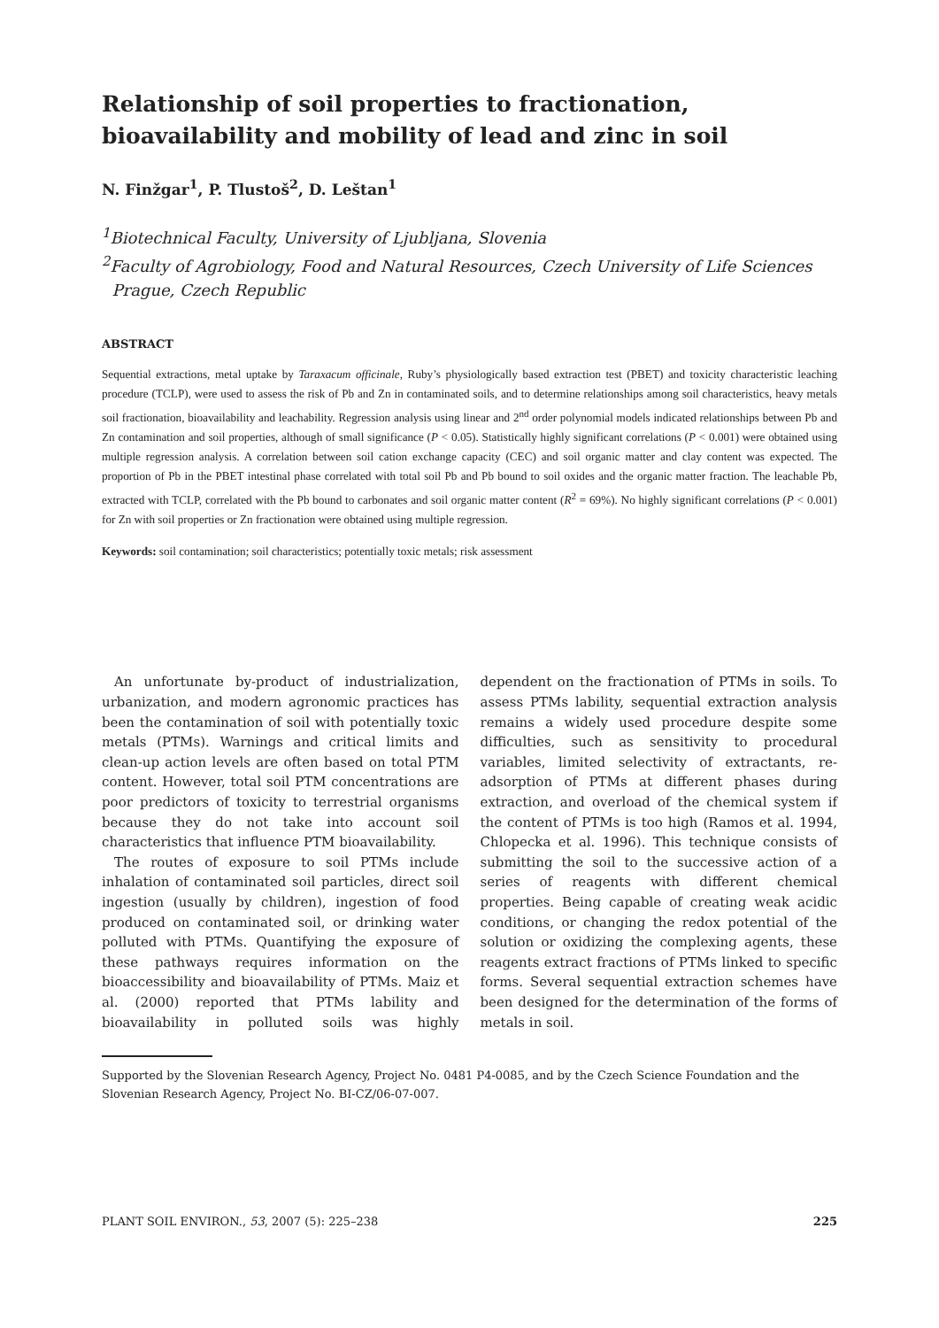Relationship of soil properties to fractionation, bioavailability and mobility of lead and zinc in soil
N. Finžgar<sup>1</sup>, P. Tlustoš<sup>2</sup>, D. Leštan<sup>1</sup>
<sup>1</sup> Biotechnical Faculty, University of Ljubljana, Slovenia
<sup>2</sup> Faculty of Agrobiology, Food and Natural Resources, Czech University of Life Sciences
Prague, Czech Republic
ABSTRACT
Sequential extractions, metal uptake by Taraxacum officinale, Ruby’s physiologically based extraction test (PBET) and toxicity characteristic leaching procedure (TCLP), were used to assess the risk of Pb and Zn in contaminated soils, and to determine relationships among soil characteristics, heavy metals soil fractionation, bioavailability and leachability. Regression analysis using linear and 2<sup>nd</sup> order polynomial models indicated relationships between Pb and Zn contamination and soil properties, although of small significance (P < 0.05). Statistically highly significant correlations (P < 0.001) were obtained using multiple regression analysis. A correlation between soil cation exchange capacity (CEC) and soil organic matter and clay content was expected. The proportion of Pb in the PBET intestinal phase correlated with total soil Pb and Pb bound to soil oxides and the organic matter fraction. The leachable Pb, extracted with TCLP, correlated with the Pb bound to carbonates and soil organic matter content (R<sup>2</sup> = 69%). No highly significant correlations (P < 0.001) for Zn with soil properties or Zn fractionation were obtained using multiple regression.
Keywords: soil contamination; soil characteristics; potentially toxic metals; risk assessment
An unfortunate by-product of industrialization, urbanization, and modern agronomic practices has been the contamination of soil with potentially toxic metals (PTMs). Warnings and critical limits and clean-up action levels are often based on total PTM content. However, total soil PTM concentrations are poor predictors of toxicity to terrestrial organisms because they do not take into account soil characteristics that influence PTM bioavailability.
The routes of exposure to soil PTMs include inhalation of contaminated soil particles, direct soil ingestion (usually by children), ingestion of food produced on contaminated soil, or drinking water polluted with PTMs. Quantifying the exposure of these pathways requires information on the bioaccessibility and bioavailability of PTMs. Maiz et al. (2000) reported that PTMs lability and bioavailability in polluted soils was highly dependent on the fractionation of PTMs in soils. To assess PTMs lability, sequential extraction analysis remains a widely used procedure despite some difficulties, such as sensitivity to procedural variables, limited selectivity of extractants, re-adsorption of PTMs at different phases during extraction, and overload of the chemical system if the content of PTMs is too high (Ramos et al. 1994, Chlopecka et al. 1996). This technique consists of submitting the soil to the successive action of a series of reagents with different chemical properties. Being capable of creating weak acidic conditions, or changing the redox potential of the solution or oxidizing the complexing agents, these reagents extract fractions of PTMs linked to specific forms. Several sequential extraction schemes have been designed for the determination of the forms of metals in soil.
Supported by the Slovenian Research Agency, Project No. 0481 P4-0085, and by the Czech Science Foundation and the Slovenian Research Agency, Project No. BI-CZ/06-07-007.
PLANT SOIL ENVIRON., 53, 2007 (5): 225–238 225